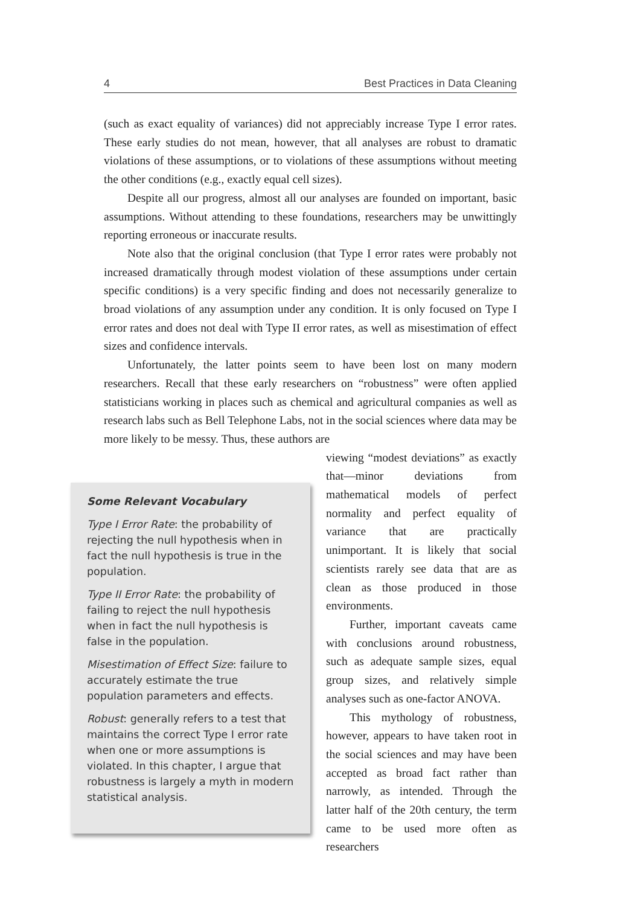4 Best Practices in Data Cleaning
(such as exact equality of variances) did not appreciably increase Type I error rates. These early studies do not mean, however, that all analyses are robust to dramatic violations of these assumptions, or to violations of these assumptions without meeting the other conditions (e.g., exactly equal cell sizes).
Despite all our progress, almost all our analyses are founded on important, basic assumptions. Without attending to these foundations, researchers may be unwittingly reporting erroneous or inaccurate results.
Note also that the original conclusion (that Type I error rates were probably not increased dramatically through modest violation of these assumptions under certain specific conditions) is a very specific finding and does not necessarily generalize to broad violations of any assumption under any condition. It is only focused on Type I error rates and does not deal with Type II error rates, as well as misestimation of effect sizes and confidence intervals.
Unfortunately, the latter points seem to have been lost on many modern researchers. Recall that these early researchers on “robustness” were often applied statisticians working in places such as chemical and agricultural companies as well as research labs such as Bell Telephone Labs, not in the social sciences where data may be more likely to be messy. Thus, these authors are
Some Relevant Vocabulary
Type I Error Rate: the probability of rejecting the null hypothesis when in fact the null hypothesis is true in the population.
Type II Error Rate: the probability of failing to reject the null hypothesis when in fact the null hypothesis is false in the population.
Misestimation of Effect Size: failure to accurately estimate the true population parameters and effects.
Robust: generally refers to a test that maintains the correct Type I error rate when one or more assumptions is violated. In this chapter, I argue that robustness is largely a myth in modern statistical analysis.
viewing “modest deviations” as exactly that—minor deviations from mathematical models of perfect normality and perfect equality of variance that are practically unimportant. It is likely that social scientists rarely see data that are as clean as those produced in those environments.
Further, important caveats came with conclusions around robustness, such as adequate sample sizes, equal group sizes, and relatively simple analyses such as one-factor ANOVA.
This mythology of robustness, however, appears to have taken root in the social sciences and may have been accepted as broad fact rather than narrowly, as intended. Through the latter half of the 20th century, the term came to be used more often as researchers